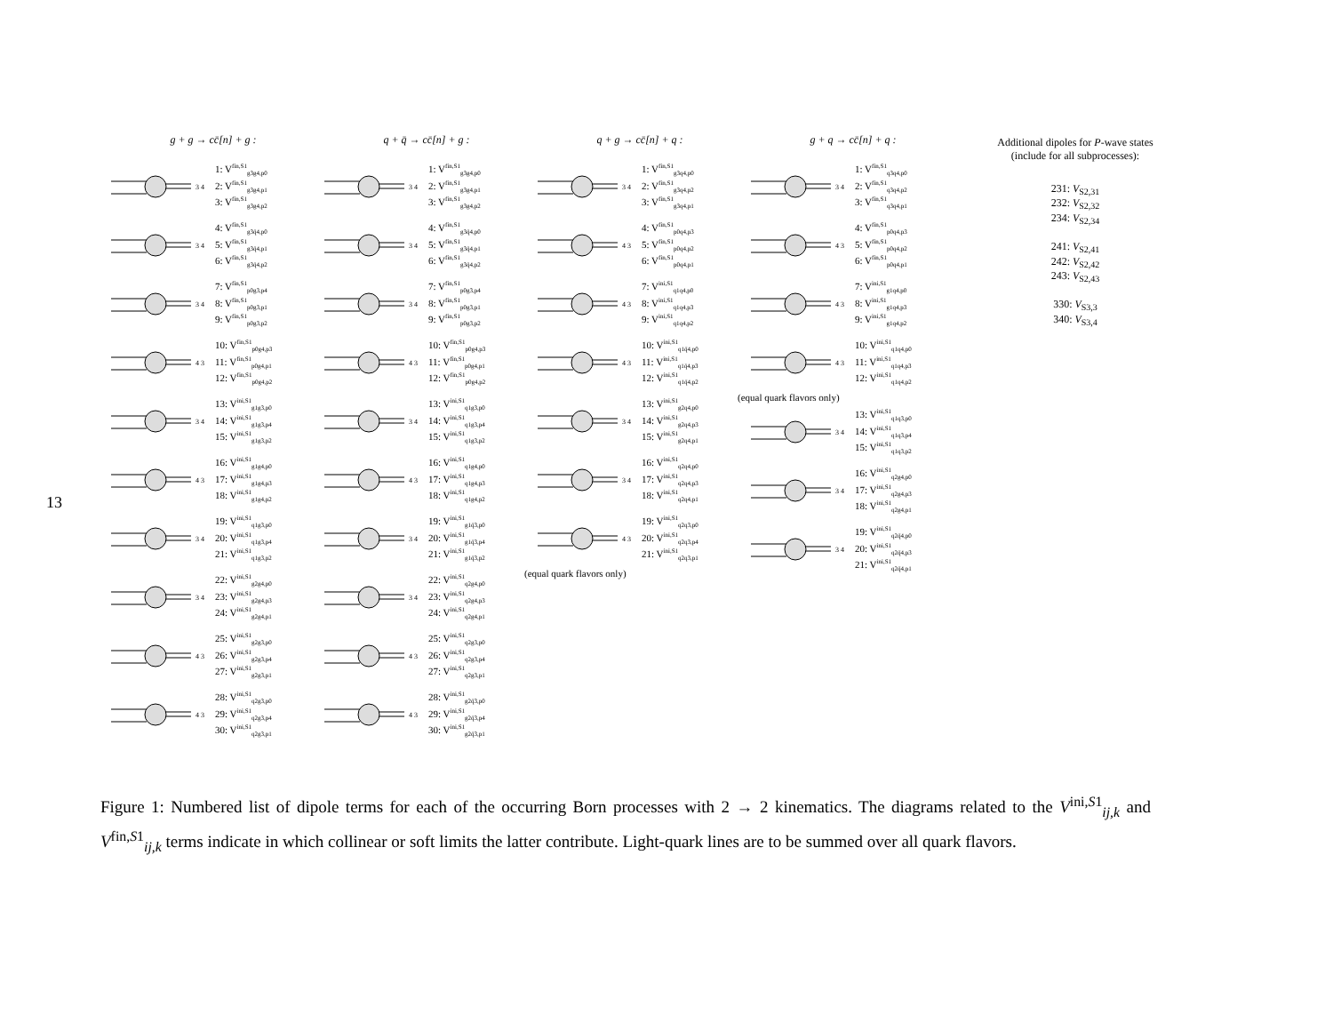13
g + g → cc̄[n] + g :
3 4
1: V<sup>fin,S1</sup><sub>g3g4,p0</sub>
2: V<sup>fin,S1</sup><sub>g3g4,p1</sub>
3: V<sup>fin,S1</sup><sub>g3g4,p2</sub>
3 4
4: V<sup>fin,S1</sup><sub>g3q̄4,p0</sub>
5: V<sup>fin,S1</sup><sub>g3q̄4,p1</sub>
6: V<sup>fin,S1</sup><sub>g3q̄4,p2</sub>
3 4
7: V<sup>fin,S1</sup><sub>p0g3,p4</sub>
8: V<sup>fin,S1</sup><sub>p0g3,p1</sub>
9: V<sup>fin,S1</sup><sub>p0g3,p2</sub>
4 3
10: V<sup>fin,S1</sup><sub>p0g4,p3</sub>
11: V<sup>fin,S1</sup><sub>p0g4,p1</sub>
12: V<sup>fin,S1</sup><sub>p0g4,p2</sub>
3 4
13: V<sup>ini,S1</sup><sub>g1g3,p0</sub>
14: V<sup>ini,S1</sup><sub>g1g3,p4</sub>
15: V<sup>ini,S1</sup><sub>g1g3,p2</sub>
4 3
16: V<sup>ini,S1</sup><sub>g1g4,p0</sub>
17: V<sup>ini,S1</sup><sub>g1g4,p3</sub>
18: V<sup>ini,S1</sup><sub>g1g4,p2</sub>
3 4
19: V<sup>ini,S1</sup><sub>q1g3,p0</sub>
20: V<sup>ini,S1</sup><sub>q1g3,p4</sub>
21: V<sup>ini,S1</sup><sub>q1g3,p2</sub>
3 4
22: V<sup>ini,S1</sup><sub>g2g4,p0</sub>
23: V<sup>ini,S1</sup><sub>g2g4,p3</sub>
24: V<sup>ini,S1</sup><sub>g2g4,p1</sub>
4 3
25: V<sup>ini,S1</sup><sub>g2g3,p0</sub>
26: V<sup>ini,S1</sup><sub>g2g3,p4</sub>
27: V<sup>ini,S1</sup><sub>g2g3,p1</sub>
4 3
28: V<sup>ini,S1</sup><sub>q2g3,p0</sub>
29: V<sup>ini,S1</sup><sub>q2g3,p4</sub>
30: V<sup>ini,S1</sup><sub>q2g3,p1</sub>
q + q̄ → cc̄[n] + g :
3 4
1: V<sup>fin,S1</sup><sub>g3g4,p0</sub>
2: V<sup>fin,S1</sup><sub>g3g4,p1</sub>
3: V<sup>fin,S1</sup><sub>g3g4,p2</sub>
3 4
4: V<sup>fin,S1</sup><sub>g3q̄4,p0</sub>
5: V<sup>fin,S1</sup><sub>g3q̄4,p1</sub>
6: V<sup>fin,S1</sup><sub>g3q̄4,p2</sub>
3 4
7: V<sup>fin,S1</sup><sub>p0g3,p4</sub>
8: V<sup>fin,S1</sup><sub>p0g3,p1</sub>
9: V<sup>fin,S1</sup><sub>p0g3,p2</sub>
4 3
10: V<sup>fin,S1</sup><sub>p0g4,p3</sub>
11: V<sup>fin,S1</sup><sub>p0g4,p1</sub>
12: V<sup>fin,S1</sup><sub>p0g4,p2</sub>
3 4
13: V<sup>ini,S1</sup><sub>q1g3,p0</sub>
14: V<sup>ini,S1</sup><sub>q1g3,p4</sub>
15: V<sup>ini,S1</sup><sub>q1g3,p2</sub>
4 3
16: V<sup>ini,S1</sup><sub>q1g4,p0</sub>
17: V<sup>ini,S1</sup><sub>q1g4,p3</sub>
18: V<sup>ini,S1</sup><sub>q1g4,p2</sub>
3 4
19: V<sup>ini,S1</sup><sub>g1q̄3,p0</sub>
20: V<sup>ini,S1</sup><sub>g1q̄3,p4</sub>
21: V<sup>ini,S1</sup><sub>g1q̄3,p2</sub>
3 4
22: V<sup>ini,S1</sup><sub>q2g4,p0</sub>
23: V<sup>ini,S1</sup><sub>q2g4,p3</sub>
24: V<sup>ini,S1</sup><sub>q2g4,p1</sub>
4 3
25: V<sup>ini,S1</sup><sub>q2g3,p0</sub>
26: V<sup>ini,S1</sup><sub>q2g3,p4</sub>
27: V<sup>ini,S1</sup><sub>q2g3,p1</sub>
4 3
28: V<sup>ini,S1</sup><sub>g2q̄3,p0</sub>
29: V<sup>ini,S1</sup><sub>g2q̄3,p4</sub>
30: V<sup>ini,S1</sup><sub>g2q̄3,p1</sub>
q + g → cc̄[n] + q :
3 4
1: V<sup>fin,S1</sup><sub>g3q4,p0</sub>
2: V<sup>fin,S1</sup><sub>g3q4,p2</sub>
3: V<sup>fin,S1</sup><sub>g3q4,p1</sub>
4 3
4: V<sup>fin,S1</sup><sub>p0q4,p3</sub>
5: V<sup>fin,S1</sup><sub>p0q4,p2</sub>
6: V<sup>fin,S1</sup><sub>p0q4,p1</sub>
4 3
7: V<sup>ini,S1</sup><sub>q1q4,p0</sub>
8: V<sup>ini,S1</sup><sub>q1q4,p3</sub>
9: V<sup>ini,S1</sup><sub>q1q4,p2</sub>
4 3
10: V<sup>ini,S1</sup><sub>q1q̄4,p0</sub>
11: V<sup>ini,S1</sup><sub>q1q̄4,p3</sub>
12: V<sup>ini,S1</sup><sub>q1q̄4,p2</sub>
3 4
13: V<sup>ini,S1</sup><sub>g2q4,p0</sub>
14: V<sup>ini,S1</sup><sub>g2q4,p3</sub>
15: V<sup>ini,S1</sup><sub>g2q4,p1</sub>
3 4
16: V<sup>ini,S1</sup><sub>q2q4,p0</sub>
17: V<sup>ini,S1</sup><sub>q2q4,p3</sub>
18: V<sup>ini,S1</sup><sub>q2q4,p1</sub>
4 3
19: V<sup>ini,S1</sup><sub>q2q3,p0</sub>
20: V<sup>ini,S1</sup><sub>q2q3,p4</sub>
21: V<sup>ini,S1</sup><sub>q2q3,p1</sub>
(equal quark flavors only)
g + q → cc̄[n] + q :
3 4
1: V<sup>fin,S1</sup><sub>q3q4,p0</sub>
2: V<sup>fin,S1</sup><sub>q3q4,p2</sub>
3: V<sup>fin,S1</sup><sub>q3q4,p1</sub>
4 3
4: V<sup>fin,S1</sup><sub>p0q4,p3</sub>
5: V<sup>fin,S1</sup><sub>p0q4,p2</sub>
6: V<sup>fin,S1</sup><sub>p0q4,p1</sub>
4 3
7: V<sup>ini,S1</sup><sub>g1q4,p0</sub>
8: V<sup>ini,S1</sup><sub>g1q4,p3</sub>
9: V<sup>ini,S1</sup><sub>g1q4,p2</sub>
4 3
10: V<sup>ini,S1</sup><sub>q1q4,p0</sub>
11: V<sup>ini,S1</sup><sub>q1q4,p3</sub>
12: V<sup>ini,S1</sup><sub>q1q4,p2</sub>
(equal quark flavors only)
3 4
13: V<sup>ini,S1</sup><sub>q1q3,p0</sub>
14: V<sup>ini,S1</sup><sub>q1q3,p4</sub>
15: V<sup>ini,S1</sup><sub>q1q3,p2</sub>
3 4
16: V<sup>ini,S1</sup><sub>q2g4,p0</sub>
17: V<sup>ini,S1</sup><sub>q2g4,p3</sub>
18: V<sup>ini,S1</sup><sub>q2g4,p1</sub>
3 4
19: V<sup>ini,S1</sup><sub>q2q̄4,p0</sub>
20: V<sup>ini,S1</sup><sub>q2q̄4,p3</sub>
21: V<sup>ini,S1</sup><sub>q2q̄4,p1</sub>
Additional dipoles for P-wave states
(include for all subprocesses):
231: V<sub>S2,31</sub>
232: V<sub>S2,32</sub>
234: V<sub>S2,34</sub>
241: V<sub>S2,41</sub>
242: V<sub>S2,42</sub>
243: V<sub>S2,43</sub>
330: V<sub>S3,3</sub>
340: V<sub>S3,4</sub>
Figure 1: Numbered list of dipole terms for each of the occurring Born processes with 2 → 2 kinematics. The diagrams related to the V<sup>ini,S1</sup><sub>ij,k</sub> and V<sup>fin,S1</sup><sub>ij,k</sub> terms indicate in which collinear or soft limits the latter contribute. Light-quark lines are to be summed over all quark flavors.